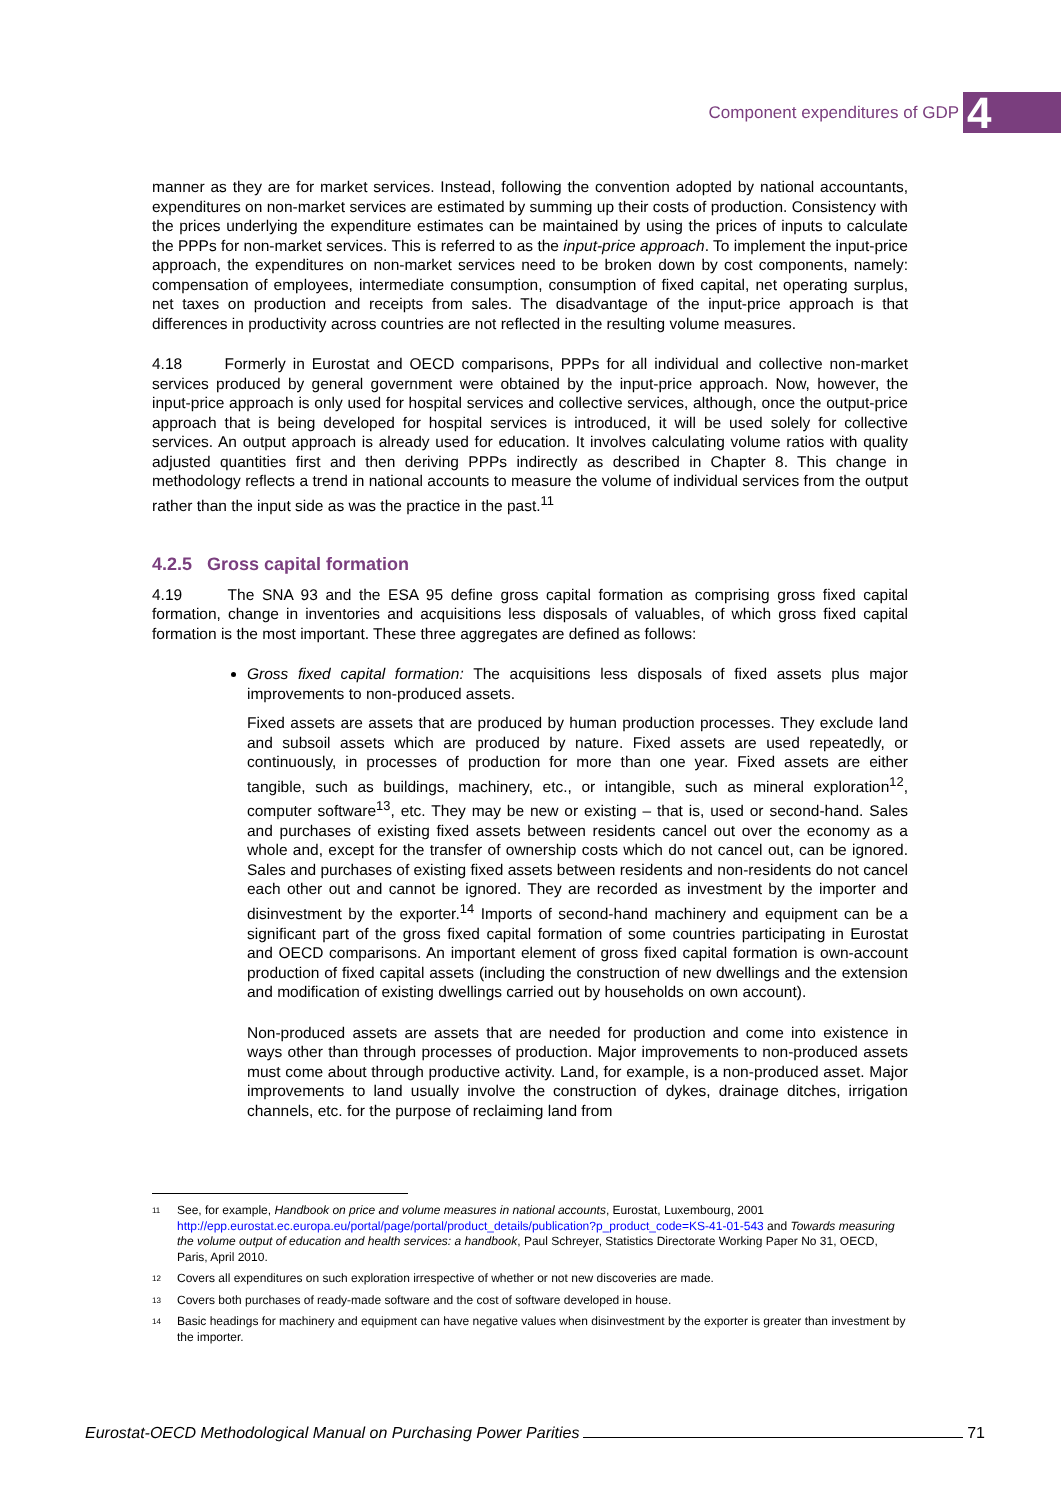Component expenditures of GDP 4
manner as they are for market services. Instead, following the convention adopted by national accountants, expenditures on non-market services are estimated by summing up their costs of production. Consistency with the prices underlying the expenditure estimates can be maintained by using the prices of inputs to calculate the PPPs for non-market services. This is referred to as the input-price approach. To implement the input-price approach, the expenditures on non-market services need to be broken down by cost components, namely: compensation of employees, intermediate consumption, consumption of fixed capital, net operating surplus, net taxes on production and receipts from sales. The disadvantage of the input-price approach is that differences in productivity across countries are not reflected in the resulting volume measures.
4.18 Formerly in Eurostat and OECD comparisons, PPPs for all individual and collective non-market services produced by general government were obtained by the input-price approach. Now, however, the input-price approach is only used for hospital services and collective services, although, once the output-price approach that is being developed for hospital services is introduced, it will be used solely for collective services. An output approach is already used for education. It involves calculating volume ratios with quality adjusted quantities first and then deriving PPPs indirectly as described in Chapter 8. This change in methodology reflects a trend in national accounts to measure the volume of individual services from the output rather than the input side as was the practice in the past.<sup>11</sup>
4.2.5 Gross capital formation
4.19 The SNA 93 and the ESA 95 define gross capital formation as comprising gross fixed capital formation, change in inventories and acquisitions less disposals of valuables, of which gross fixed capital formation is the most important. These three aggregates are defined as follows:
Gross fixed capital formation: The acquisitions less disposals of fixed assets plus major improvements to non-produced assets.
Fixed assets are assets that are produced by human production processes. They exclude land and subsoil assets which are produced by nature. Fixed assets are used repeatedly, or continuously, in processes of production for more than one year. Fixed assets are either tangible, such as buildings, machinery, etc., or intangible, such as mineral exploration<sup>12</sup>, computer software<sup>13</sup>, etc. They may be new or existing – that is, used or second-hand. Sales and purchases of existing fixed assets between residents cancel out over the economy as a whole and, except for the transfer of ownership costs which do not cancel out, can be ignored. Sales and purchases of existing fixed assets between residents and non-residents do not cancel each other out and cannot be ignored. They are recorded as investment by the importer and disinvestment by the exporter.<sup>14</sup> Imports of second-hand machinery and equipment can be a significant part of the gross fixed capital formation of some countries participating in Eurostat and OECD comparisons. An important element of gross fixed capital formation is own-account production of fixed capital assets (including the construction of new dwellings and the extension and modification of existing dwellings carried out by households on own account).
Non-produced assets are assets that are needed for production and come into existence in ways other than through processes of production. Major improvements to non-produced assets must come about through productive activity. Land, for example, is a non-produced asset. Major improvements to land usually involve the construction of dykes, drainage ditches, irrigation channels, etc. for the purpose of reclaiming land from
<sup>11</sup> See, for example, Handbook on price and volume measures in national accounts, Eurostat, Luxembourg, 2001 http://epp.eurostat.ec.europa.eu/portal/page/portal/product_details/publication?p_product_code=KS-41-01-543 and Towards measuring the volume output of education and health services: a handbook, Paul Schreyer, Statistics Directorate Working Paper No 31, OECD, Paris, April 2010.
<sup>12</sup> Covers all expenditures on such exploration irrespective of whether or not new discoveries are made.
<sup>13</sup> Covers both purchases of ready-made software and the cost of software developed in house.
<sup>14</sup> Basic headings for machinery and equipment can have negative values when disinvestment by the exporter is greater than investment by the importer.
Eurostat-OECD Methodological Manual on Purchasing Power Parities 71